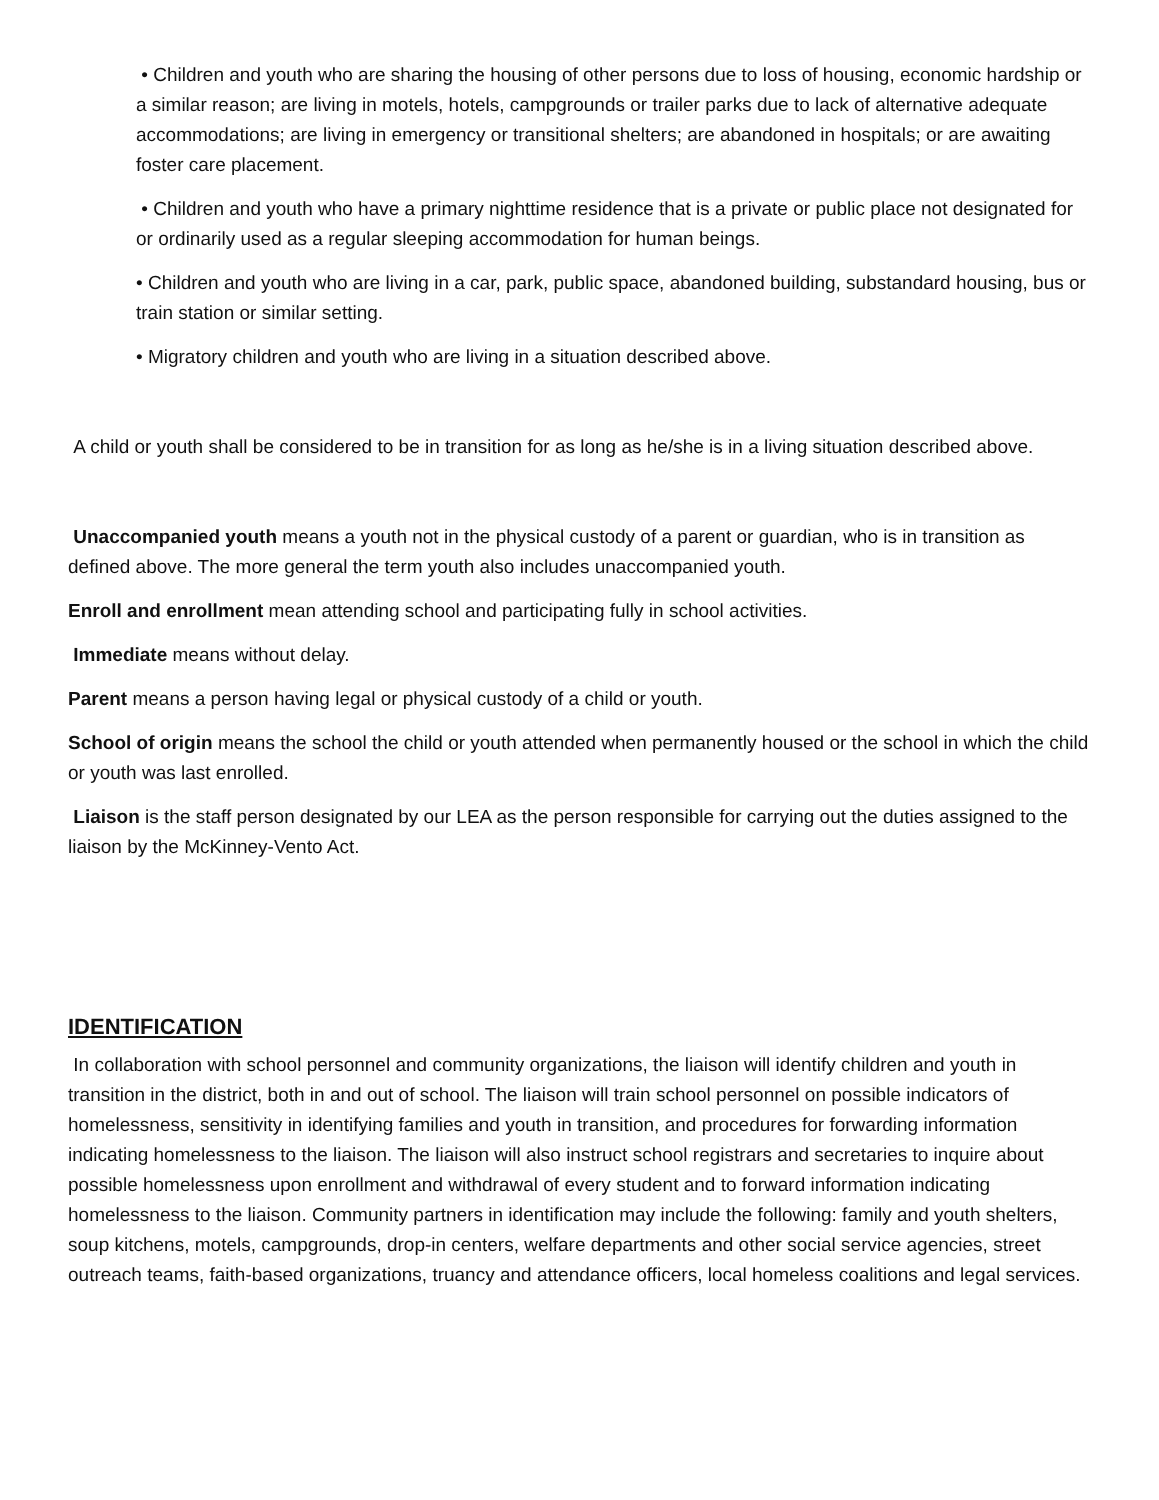• Children and youth who are sharing the housing of other persons due to loss of housing, economic hardship or a similar reason; are living in motels, hotels, campgrounds or trailer parks due to lack of alternative adequate accommodations; are living in emergency or transitional shelters; are abandoned in hospitals; or are awaiting foster care placement.
• Children and youth who have a primary nighttime residence that is a private or public place not designated for or ordinarily used as a regular sleeping accommodation for human beings.
• Children and youth who are living in a car, park, public space, abandoned building, substandard housing, bus or train station or similar setting.
• Migratory children and youth who are living in a situation described above.
A child or youth shall be considered to be in transition for as long as he/she is in a living situation described above.
Unaccompanied youth means a youth not in the physical custody of a parent or guardian, who is in transition as defined above. The more general the term youth also includes unaccompanied youth.
Enroll and enrollment mean attending school and participating fully in school activities.
Immediate means without delay.
Parent means a person having legal or physical custody of a child or youth.
School of origin means the school the child or youth attended when permanently housed or the school in which the child or youth was last enrolled.
Liaison is the staff person designated by our LEA as the person responsible for carrying out the duties assigned to the liaison by the McKinney-Vento Act.
IDENTIFICATION
In collaboration with school personnel and community organizations, the liaison will identify children and youth in transition in the district, both in and out of school. The liaison will train school personnel on possible indicators of homelessness, sensitivity in identifying families and youth in transition, and procedures for forwarding information indicating homelessness to the liaison. The liaison will also instruct school registrars and secretaries to inquire about possible homelessness upon enrollment and withdrawal of every student and to forward information indicating homelessness to the liaison. Community partners in identification may include the following: family and youth shelters, soup kitchens, motels, campgrounds, drop-in centers, welfare departments and other social service agencies, street outreach teams, faith-based organizations, truancy and attendance officers, local homeless coalitions and legal services.